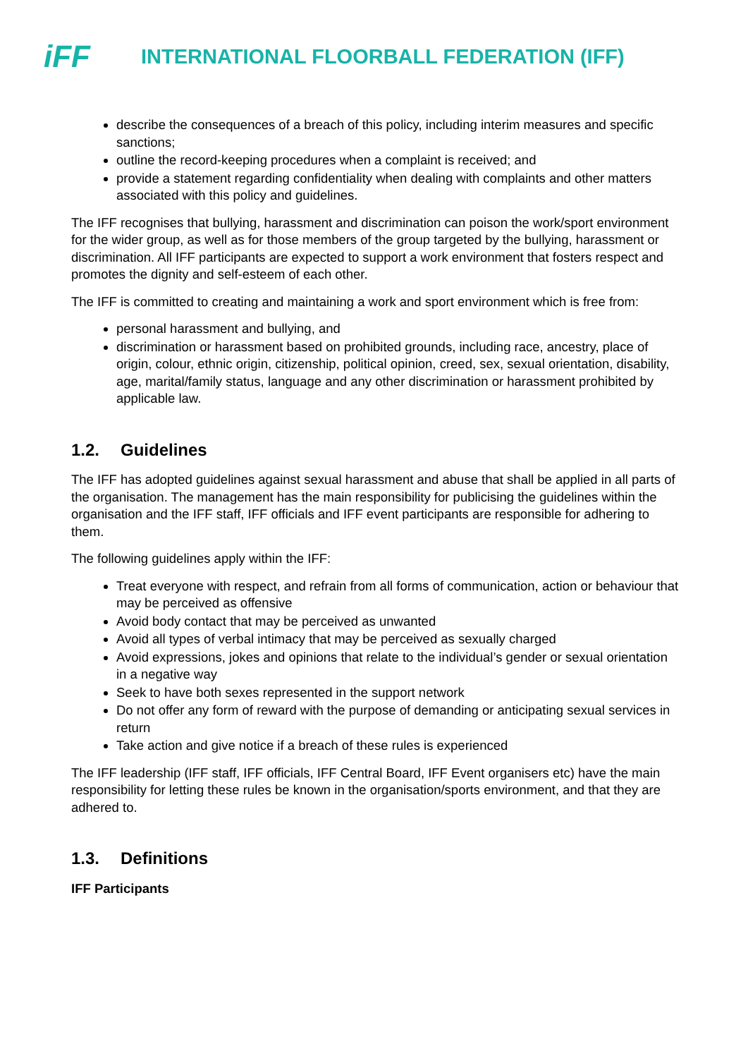iFF
INTERNATIONAL FLOORBALL FEDERATION (IFF)
describe the consequences of a breach of this policy, including interim measures and specific sanctions;
outline the record-keeping procedures when a complaint is received; and
provide a statement regarding confidentiality when dealing with complaints and other matters associated with this policy and guidelines.
The IFF recognises that bullying, harassment and discrimination can poison the work/sport environment for the wider group, as well as for those members of the group targeted by the bullying, harassment or discrimination. All IFF participants are expected to support a work environment that fosters respect and promotes the dignity and self-esteem of each other.
The IFF is committed to creating and maintaining a work and sport environment which is free from:
personal harassment and bullying, and
discrimination or harassment based on prohibited grounds, including race, ancestry, place of origin, colour, ethnic origin, citizenship, political opinion, creed, sex, sexual orientation, disability, age, marital/family status, language and any other discrimination or harassment prohibited by applicable law.
1.2. Guidelines
The IFF has adopted guidelines against sexual harassment and abuse that shall be applied in all parts of the organisation. The management has the main responsibility for publicising the guidelines within the organisation and the IFF staff, IFF officials and IFF event participants are responsible for adhering to them.
The following guidelines apply within the IFF:
Treat everyone with respect, and refrain from all forms of communication, action or behaviour that may be perceived as offensive
Avoid body contact that may be perceived as unwanted
Avoid all types of verbal intimacy that may be perceived as sexually charged
Avoid expressions, jokes and opinions that relate to the individual’s gender or sexual orientation in a negative way
Seek to have both sexes represented in the support network
Do not offer any form of reward with the purpose of demanding or anticipating sexual services in return
Take action and give notice if a breach of these rules is experienced
The IFF leadership (IFF staff, IFF officials, IFF Central Board, IFF Event organisers etc) have the main responsibility for letting these rules be known in the organisation/sports environment, and that they are adhered to.
1.3. Definitions
IFF Participants